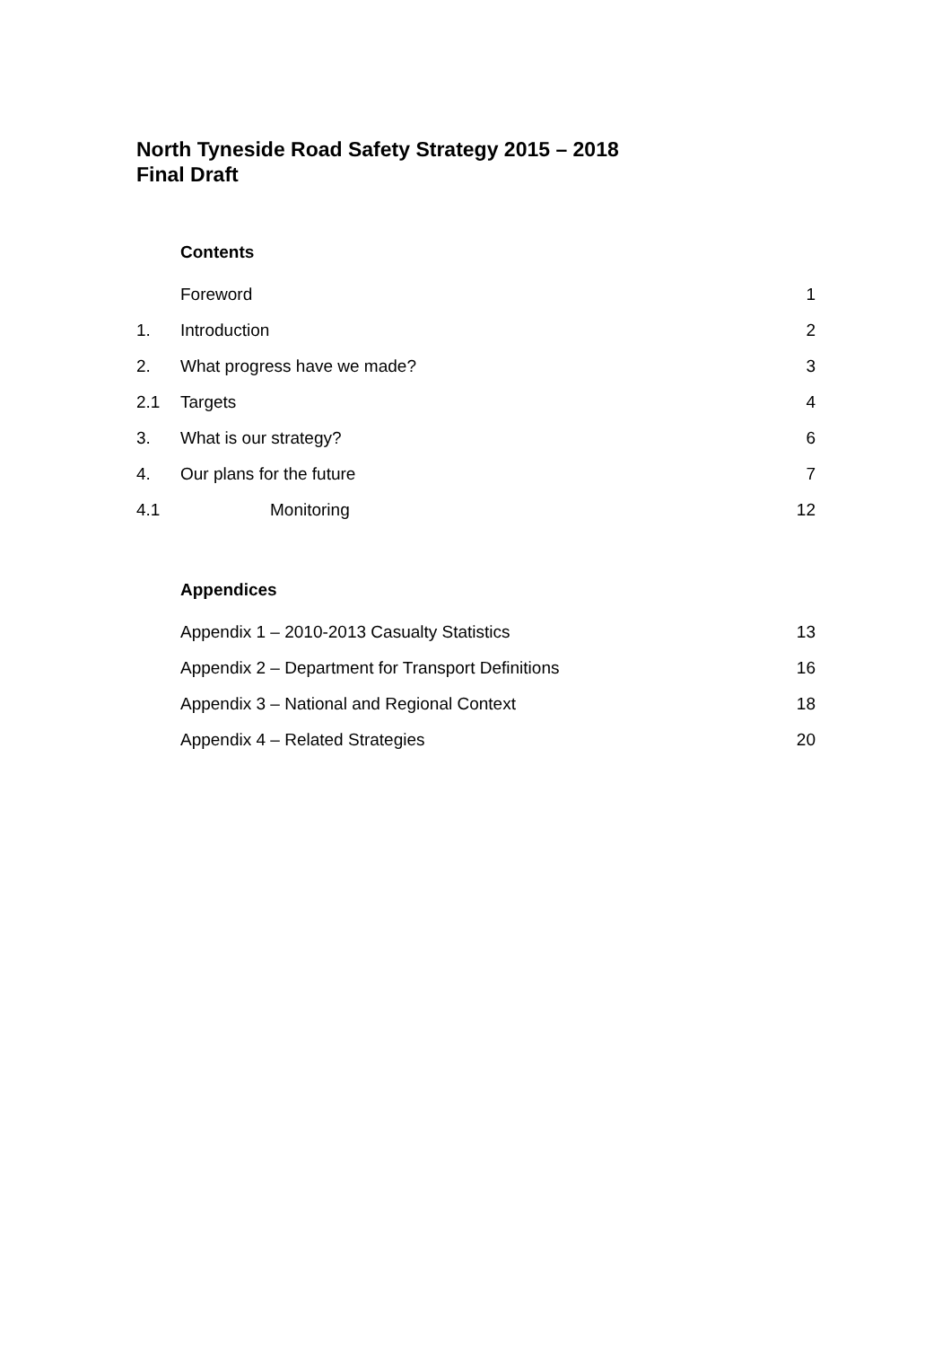North Tyneside Road Safety Strategy 2015 – 2018
Final Draft
Contents
| | Foreword | 1 |
| 1. | Introduction | 2 |
| 2. | What progress have we made? | 3 |
| 2.1 | Targets | 4 |
| 3. | What is our strategy? | 6 |
| 4. | Our plans for the future | 7 |
| 4.1 | Monitoring | 12 |
Appendices
| | Appendix 1 – 2010-2013 Casualty Statistics | 13 |
| | Appendix 2 – Department for Transport Definitions | 16 |
| | Appendix 3 – National and Regional Context | 18 |
| | Appendix 4 – Related Strategies | 20 |